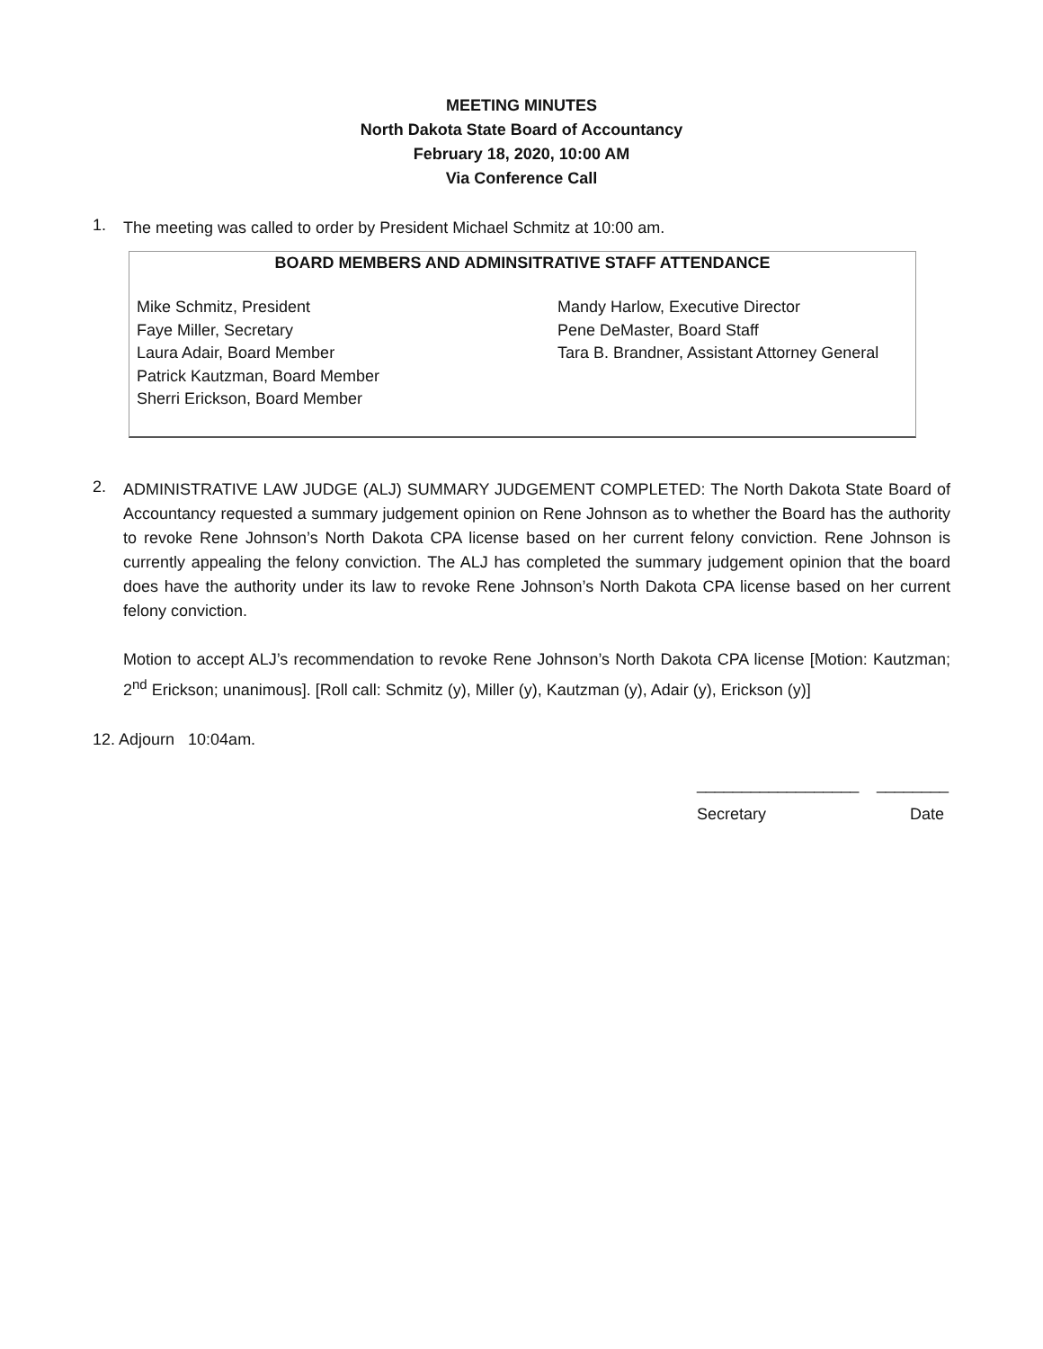MEETING MINUTES
North Dakota State Board of Accountancy
February 18, 2020, 10:00 AM
Via Conference Call
1.
The meeting was called to order by President Michael Schmitz at 10:00 am.
BOARD MEMBERS AND ADMINSITRATIVE STAFF ATTENDANCE
Mike Schmitz, President
Faye Miller, Secretary
Laura Adair, Board Member
Patrick Kautzman, Board Member
Sherri Erickson, Board Member
Mandy Harlow, Executive Director
Pene DeMaster, Board Staff
Tara B. Brandner, Assistant Attorney General
2.
ADMINISTRATIVE LAW JUDGE (ALJ) SUMMARY JUDGEMENT COMPLETED: The North Dakota State Board of Accountancy requested a summary judgement opinion on Rene Johnson as to whether the Board has the authority to revoke Rene Johnson’s North Dakota CPA license based on her current felony conviction. Rene Johnson is currently appealing the felony conviction. The ALJ has completed the summary judgement opinion that the board does have the authority under its law to revoke Rene Johnson’s North Dakota CPA license based on her current felony conviction.
Motion to accept ALJ’s recommendation to revoke Rene Johnson’s North Dakota CPA license [Motion: Kautzman; 2<sup>nd</sup> Erickson; unanimous]. [Roll call: Schmitz (y), Miller (y), Kautzman (y), Adair (y), Erickson (y)]
12. Adjourn 10:04am.
__________________ ________
Secretary Date